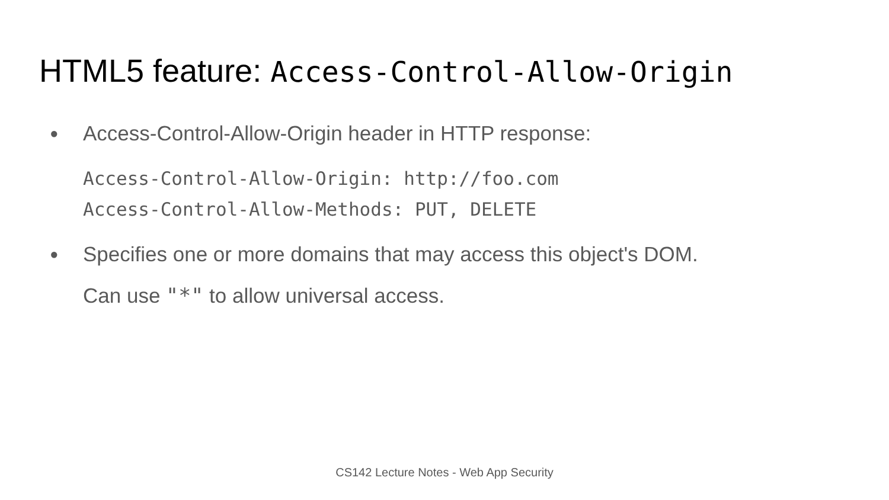HTML5 feature: Access-Control-Allow-Origin
●
Access-Control-Allow-Origin header in HTTP response:
Access-Control-Allow-Origin: http://foo.com
Access-Control-Allow-Methods: PUT, DELETE
●
Specifies one or more domains that may access this object's DOM.
Can use "*" to allow universal access.
CS142 Lecture Notes - Web App Security